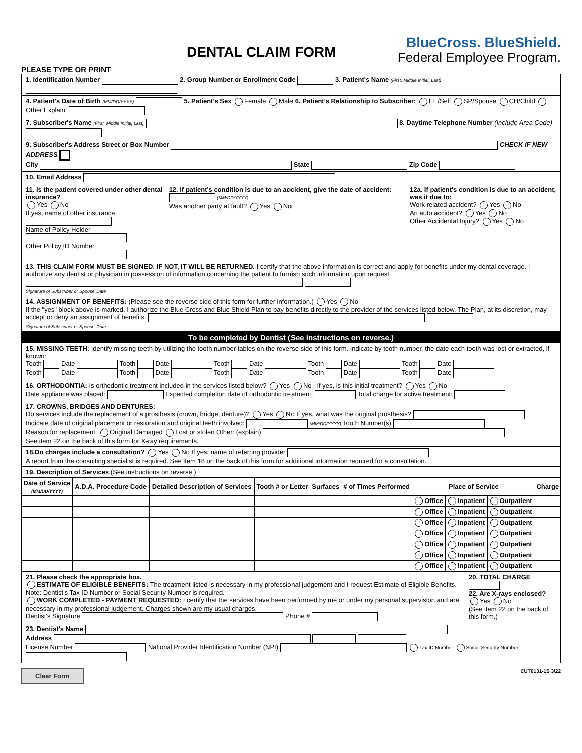DENTAL CLAIM FORM
BlueCross. BlueShield.
Federal Employee Program.
PLEASE TYPE OR PRINT
1. Identification Number 2. Group Number or Enrollment Code 3. Patient's Name (First, Middle Initial, Last)
4. Patient's Date of Birth (MM/DD/YYYY) 5. Patient's Sex Female Male 6. Patient's Relationship to Subscriber: EE/Self SP/Spouse CH/Child Other Explain:
7. Subscriber's Name (First, Middle Initial, Last) 8. Daytime Telephone Number (Include Area Code)
9. Subscriber's Address Street or Box Number CHECK IF NEW ADDRESS
City State Zip Code
10. Email Address
11. Is the patient covered under other dental insurance?
Yes No
If yes, name of other insurance
Name of Policy Holder
Other Policy ID Number
12. If patient's condition is due to an accident, give the date of accident: (MM/DD/YYYY)
Was another party at fault? Yes No
12a. If patient's condition is due to an accident, was it due to:
Work related accident? Yes No
An auto accident? Yes No
Other Accidental Injury? Yes No
13. THIS CLAIM FORM MUST BE SIGNED. IF NOT, IT WILL BE RETURNED. I certify that the above information is correct and apply for benefits under my dental coverage. I authorize any dentist or physician in possession of information concerning the patient to furnish such information upon request.
Signature of Subscriber or Spouse Date
14. ASSIGNMENT OF BENEFITS: (Please see the reverse side of this form for further information.) Yes No
If the "yes" block above is marked, I authorize the Blue Cross and Blue Shield Plan to pay benefits directly to the provider of the services listed below. The Plan, at its discretion, may accept or deny an assignment of benefits.
Signature of Subscriber or Spouse Date
To be completed by Dentist (See instructions on reverse.)
15. MISSING TEETH: Identify missing teeth by utilizing the tooth number tables on the reverse side of this form. Indicate by tooth number, the date each tooth was lost or extracted, if known:
Tooth Date Tooth Date Tooth Date Tooth Date Tooth Date
Tooth Date Tooth Date Tooth Date Tooth Date Tooth Date
16. ORTHODONTIA: Is orthodontic treatment included in the services listed below? Yes No If yes, is this initial treatment? Yes No
Date appliance was placed: Expected completion date of orthodontic treatment: Total charge for active treatment:
17. CROWNS, BRIDGES AND DENTURES:
Do services include the replacement of a prosthesis (crown, bridge, denture)? Yes No If yes, what was the original prosthesis?
Indicate date of original placement or restoration and original teeth involved: (MM/DD/YYYY) Tooth Number(s)
Reason for replacement: Original Damaged Lost or stolen Other: (explain)
See item 22 on the back of this form for X-ray requirements.
18.Do charges include a consultation? Yes No If yes, name of referring provider
A report from the consulting specialist is required. See item 18 on the back of this form for additional information required for a consultation.
19. Description of Services (See instructions on reverse.)
| Date of Service (MM/DD/YYYY) | A.D.A. Procedure Code | Detailed Description of Services | Tooth # or Letter | Surfaces | # of Times Performed | Place of Service | | | Charge |
| --- | --- | --- | --- | --- | --- | --- | --- | --- | --- |
| | | | | | | Office | Inpatient | Outpatient | |
| | | | | | | Office | Inpatient | Outpatient | |
| | | | | | | Office | Inpatient | Outpatient | |
| | | | | | | Office | Inpatient | Outpatient | |
| | | | | | | Office | Inpatient | Outpatient | |
| | | | | | | Office | Inpatient | Outpatient | |
| | | | | | | Office | Inpatient | Outpatient | |
21. Please check the appropriate box.
ESTIMATE OF ELIGIBLE BENEFITS: The treatment listed is necessary in my professional judgement and I request Estimate of Eligible Benefits. Note: Dentist's Tax ID Number or Social Security Number is required.
WORK COMPLETED - PAYMENT REQUESTED: I certify that the services have been performed by me or under my personal supervision and are necessary in my professional judgement. Charges shown are my usual charges.
Dentist's Signature Phone #
20. TOTAL CHARGE
22. Are X-rays enclosed?
Yes No
(See item 22 on the back of this form.)
23. Dentist's Name
Address
License Number National Provider Identification Number (NPI) Tax ID Number Social Security Number
Clear Form CUT0131-1S 3/22